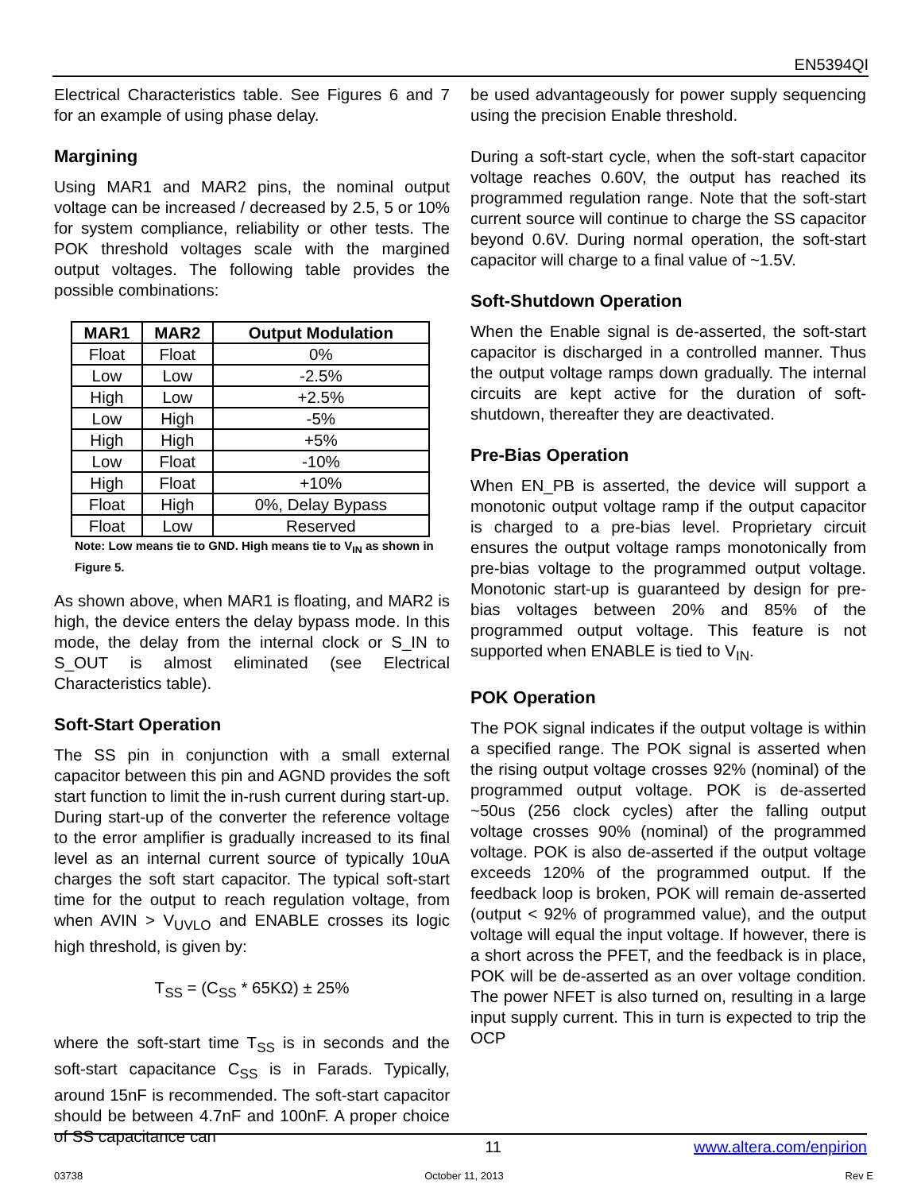EN5394QI
Electrical Characteristics table. See Figures 6 and 7 for an example of using phase delay.
Margining
Using MAR1 and MAR2 pins, the nominal output voltage can be increased / decreased by 2.5, 5 or 10% for system compliance, reliability or other tests. The POK threshold voltages scale with the margined output voltages. The following table provides the possible combinations:
| MAR1 | MAR2 | Output Modulation |
| --- | --- | --- |
| Float | Float | 0% |
| Low | Low | -2.5% |
| High | Low | +2.5% |
| Low | High | -5% |
| High | High | +5% |
| Low | Float | -10% |
| High | Float | +10% |
| Float | High | 0%, Delay Bypass |
| Float | Low | Reserved |
Note: Low means tie to GND. High means tie to V<sub>IN</sub> as shown in Figure 5.
As shown above, when MAR1 is floating, and MAR2 is high, the device enters the delay bypass mode. In this mode, the delay from the internal clock or S_IN to S_OUT is almost eliminated (see Electrical Characteristics table).
Soft-Start Operation
The SS pin in conjunction with a small external capacitor between this pin and AGND provides the soft start function to limit the in-rush current during start-up. During start-up of the converter the reference voltage to the error amplifier is gradually increased to its final level as an internal current source of typically 10uA charges the soft start capacitor. The typical soft-start time for the output to reach regulation voltage, from when AVIN > V<sub>UVLO</sub> and ENABLE crosses its logic high threshold, is given by:
T<sub>SS</sub> = (C<sub>SS</sub> * 65KΩ) ± 25%
where the soft-start time T<sub>SS</sub> is in seconds and the soft-start capacitance C<sub>SS</sub> is in Farads. Typically, around 15nF is recommended. The soft-start capacitor should be between 4.7nF and 100nF. A proper choice of SS capacitance can
be used advantageously for power supply sequencing using the precision Enable threshold.
During a soft-start cycle, when the soft-start capacitor voltage reaches 0.60V, the output has reached its programmed regulation range. Note that the soft-start current source will continue to charge the SS capacitor beyond 0.6V. During normal operation, the soft-start capacitor will charge to a final value of ~1.5V.
Soft-Shutdown Operation
When the Enable signal is de-asserted, the soft-start capacitor is discharged in a controlled manner. Thus the output voltage ramps down gradually. The internal circuits are kept active for the duration of soft-shutdown, thereafter they are deactivated.
Pre-Bias Operation
When EN_PB is asserted, the device will support a monotonic output voltage ramp if the output capacitor is charged to a pre-bias level. Proprietary circuit ensures the output voltage ramps monotonically from pre-bias voltage to the programmed output voltage. Monotonic start-up is guaranteed by design for pre-bias voltages between 20% and 85% of the programmed output voltage. This feature is not supported when ENABLE is tied to V<sub>IN</sub>.
POK Operation
The POK signal indicates if the output voltage is within a specified range. The POK signal is asserted when the rising output voltage crosses 92% (nominal) of the programmed output voltage. POK is de-asserted ~50us (256 clock cycles) after the falling output voltage crosses 90% (nominal) of the programmed voltage. POK is also de-asserted if the output voltage exceeds 120% of the programmed output. If the feedback loop is broken, POK will remain de-asserted (output < 92% of programmed value), and the output voltage will equal the input voltage. If however, there is a short across the PFET, and the feedback is in place, POK will be de-asserted as an over voltage condition. The power NFET is also turned on, resulting in a large input supply current. This in turn is expected to trip the OCP
11 www.altera.com/enpirion
03738 October 11, 2013 Rev E